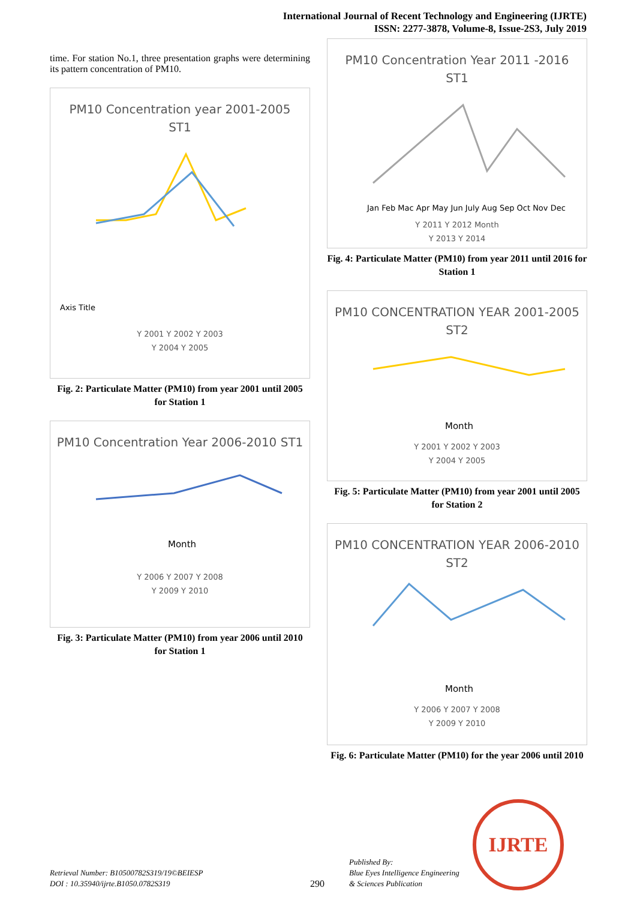International Journal of Recent Technology and Engineering (IJRTE)
ISSN: 2277-3878, Volume-8, Issue-2S3, July 2019
time. For station No.1, three presentation graphs were determining its pattern concentration of PM10.
PM10 Concentration year 2001-2005 ST1
Axis Title
Y 2001 Y 2002 Y 2003
Y 2004 Y 2005
Fig. 2: Particulate Matter (PM10) from year 2001 until 2005 for Station 1
PM10 Concentration Year 2006-2010 ST1
Month
Y 2006 Y 2007 Y 2008
Y 2009 Y 2010
Fig. 3: Particulate Matter (PM10) from year 2006 until 2010 for Station 1
PM10 Concentration Year 2011 -2016 ST1
Jan Feb Mac Apr May Jun July Aug Sep Oct Nov Dec
Y 2011 Y 2012 Month
Y 2013 Y 2014
Fig. 4: Particulate Matter (PM10) from year 2011 until 2016 for Station 1
PM10 CONCENTRATION YEAR 2001-2005 ST2
Month
Y 2001 Y 2002 Y 2003
Y 2004 Y 2005
Fig. 5: Particulate Matter (PM10) from year 2001 until 2005 for Station 2
PM10 CONCENTRATION YEAR 2006-2010 ST2
Month
Y 2006 Y 2007 Y 2008
Y 2009 Y 2010
Fig. 6: Particulate Matter (PM10) for the year 2006 until 2010
Retrieval Number: B10500782S319/19©BEIESP
DOI : 10.35940/ijrte.B1050.0782S319
290
Published By:
Blue Eyes Intelligence Engineering
& Sciences Publication
IJRTE